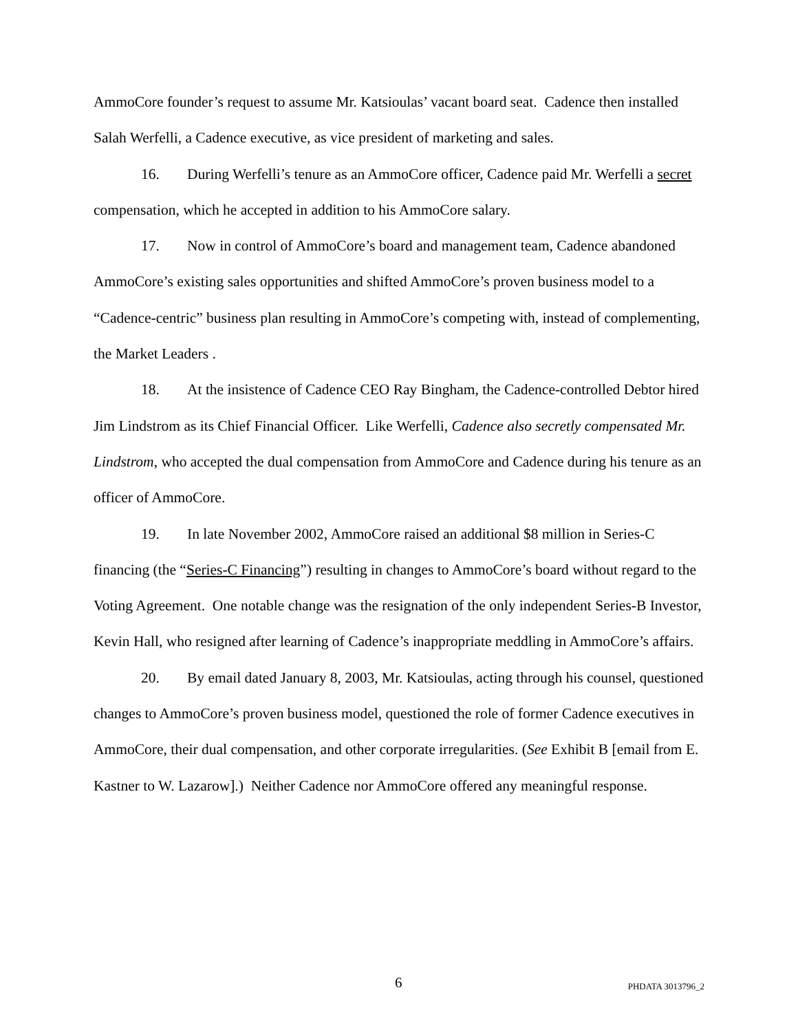AmmoCore founder’s request to assume Mr. Katsioulas’ vacant board seat. Cadence then installed Salah Werfelli, a Cadence executive, as vice president of marketing and sales.
16. During Werfelli’s tenure as an AmmoCore officer, Cadence paid Mr. Werfelli a secret compensation, which he accepted in addition to his AmmoCore salary.
17. Now in control of AmmoCore’s board and management team, Cadence abandoned AmmoCore’s existing sales opportunities and shifted AmmoCore’s proven business model to a “Cadence-centric” business plan resulting in AmmoCore’s competing with, instead of complementing, the Market Leaders .
18. At the insistence of Cadence CEO Ray Bingham, the Cadence-controlled Debtor hired Jim Lindstrom as its Chief Financial Officer. Like Werfelli, Cadence also secretly compensated Mr. Lindstrom, who accepted the dual compensation from AmmoCore and Cadence during his tenure as an officer of AmmoCore.
19. In late November 2002, AmmoCore raised an additional $8 million in Series-C financing (the “Series-C Financing”) resulting in changes to AmmoCore’s board without regard to the Voting Agreement. One notable change was the resignation of the only independent Series-B Investor, Kevin Hall, who resigned after learning of Cadence’s inappropriate meddling in AmmoCore’s affairs.
20. By email dated January 8, 2003, Mr. Katsioulas, acting through his counsel, questioned changes to AmmoCore’s proven business model, questioned the role of former Cadence executives in AmmoCore, their dual compensation, and other corporate irregularities. (See Exhibit B [email from E. Kastner to W. Lazarow].) Neither Cadence nor AmmoCore offered any meaningful response.
6 PHDATA 3013796_2